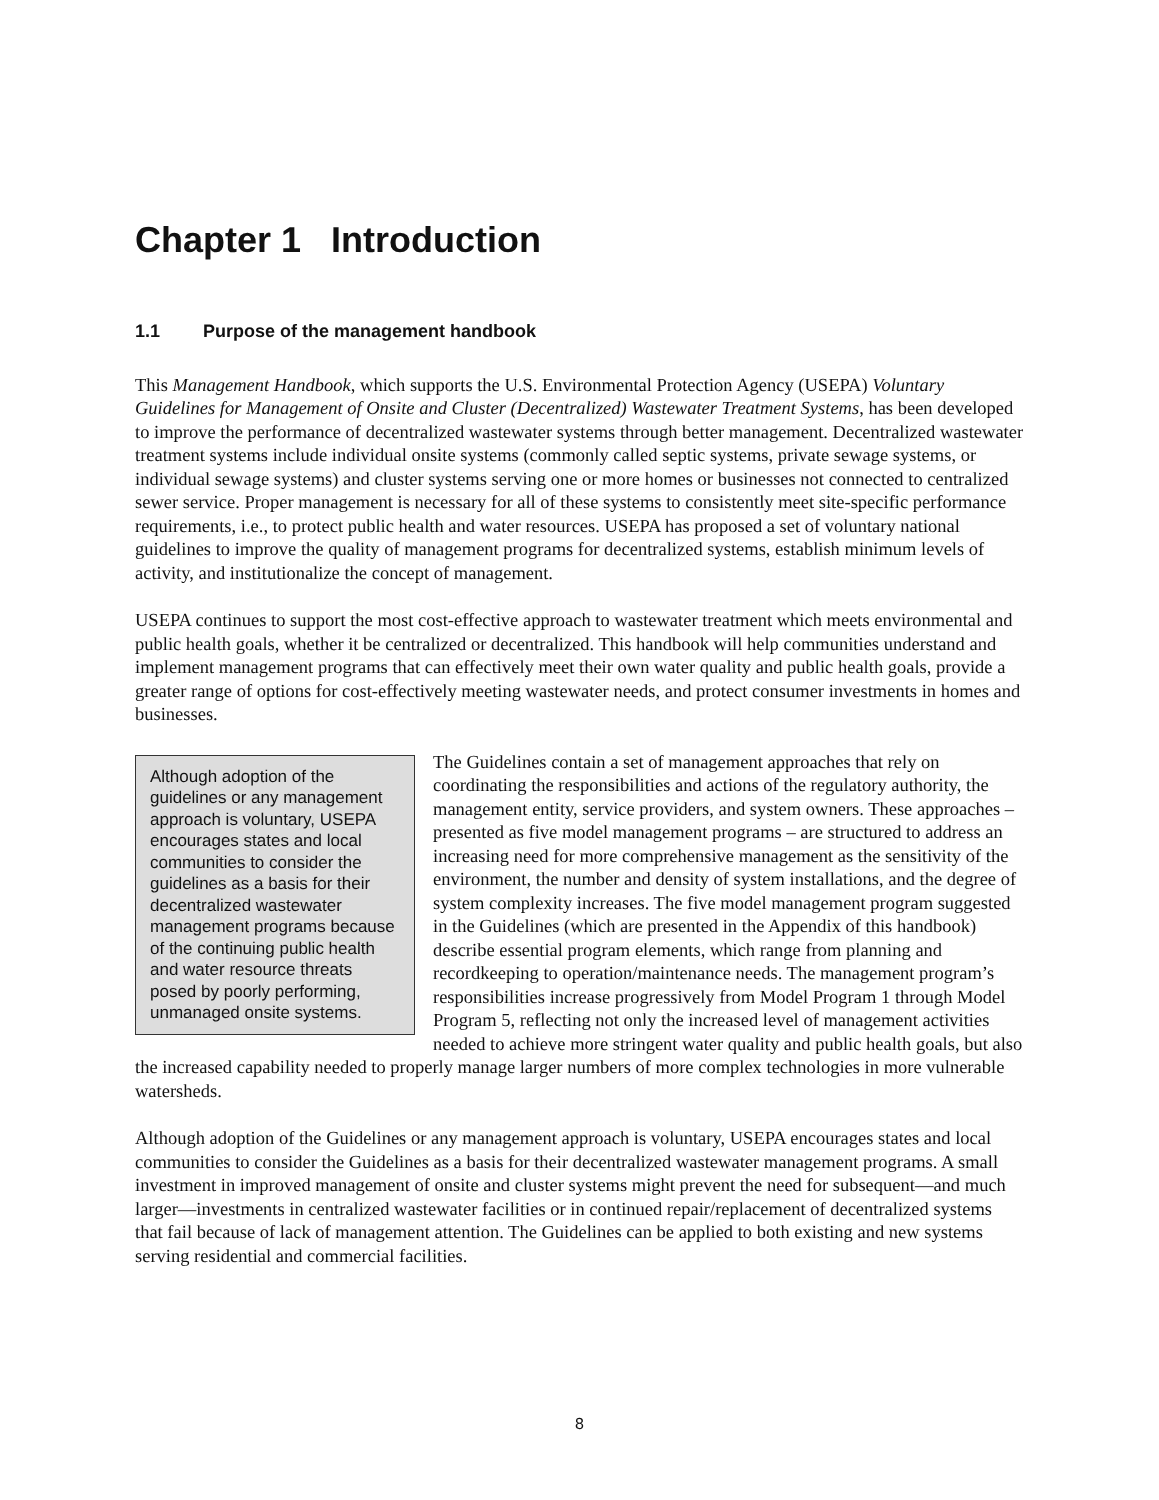Chapter 1 Introduction
1.1 Purpose of the management handbook
This Management Handbook, which supports the U.S. Environmental Protection Agency (USEPA) Voluntary Guidelines for Management of Onsite and Cluster (Decentralized) Wastewater Treatment Systems, has been developed to improve the performance of decentralized wastewater systems through better management. Decentralized wastewater treatment systems include individual onsite systems (commonly called septic systems, private sewage systems, or individual sewage systems) and cluster systems serving one or more homes or businesses not connected to centralized sewer service. Proper management is necessary for all of these systems to consistently meet site-specific performance requirements, i.e., to protect public health and water resources. USEPA has proposed a set of voluntary national guidelines to improve the quality of management programs for decentralized systems, establish minimum levels of activity, and institutionalize the concept of management.
USEPA continues to support the most cost-effective approach to wastewater treatment which meets environmental and public health goals, whether it be centralized or decentralized. This handbook will help communities understand and implement management programs that can effectively meet their own water quality and public health goals, provide a greater range of options for cost-effectively meeting wastewater needs, and protect consumer investments in homes and businesses.
Although adoption of the guidelines or any management approach is voluntary, USEPA encourages states and local communities to consider the guidelines as a basis for their decentralized wastewater management programs because of the continuing public health and water resource threats posed by poorly performing, unmanaged onsite systems.
The Guidelines contain a set of management approaches that rely on coordinating the responsibilities and actions of the regulatory authority, the management entity, service providers, and system owners. These approaches – presented as five model management programs – are structured to address an increasing need for more comprehensive management as the sensitivity of the environment, the number and density of system installations, and the degree of system complexity increases. The five model management program suggested in the Guidelines (which are presented in the Appendix of this handbook) describe essential program elements, which range from planning and recordkeeping to operation/maintenance needs. The management program’s responsibilities increase progressively from Model Program 1 through Model Program 5, reflecting not only the increased level of management activities needed to achieve more stringent water quality and public health goals, but also the increased capability needed to properly manage larger numbers of more complex technologies in more vulnerable watersheds.
Although adoption of the Guidelines or any management approach is voluntary, USEPA encourages states and local communities to consider the Guidelines as a basis for their decentralized wastewater management programs. A small investment in improved management of onsite and cluster systems might prevent the need for subsequent—and much larger—investments in centralized wastewater facilities or in continued repair/replacement of decentralized systems that fail because of lack of management attention. The Guidelines can be applied to both existing and new systems serving residential and commercial facilities.
8